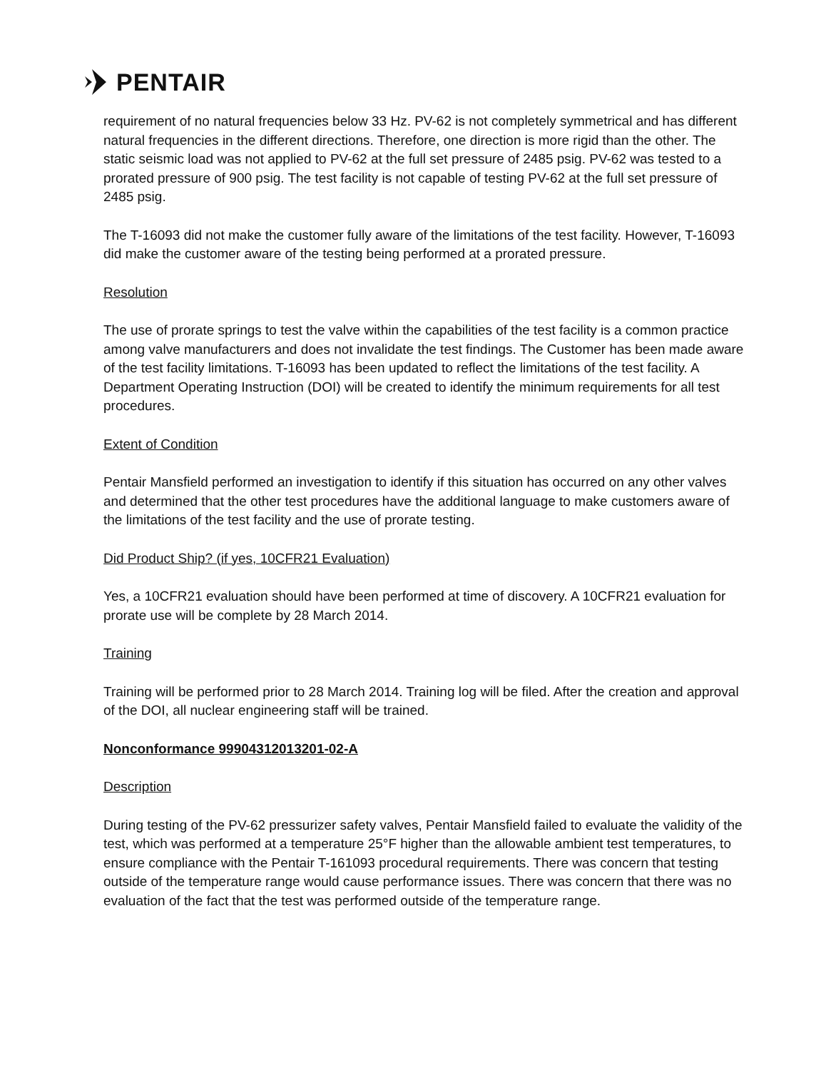PENTAIR
requirement of no natural frequencies below 33 Hz. PV-62 is not completely symmetrical and has different natural frequencies in the different directions. Therefore, one direction is more rigid than the other. The static seismic load was not applied to PV-62 at the full set pressure of 2485 psig. PV-62 was tested to a prorated pressure of 900 psig. The test facility is not capable of testing PV-62 at the full set pressure of 2485 psig.
The T-16093 did not make the customer fully aware of the limitations of the test facility. However, T-16093 did make the customer aware of the testing being performed at a prorated pressure.
Resolution
The use of prorate springs to test the valve within the capabilities of the test facility is a common practice among valve manufacturers and does not invalidate the test findings. The Customer has been made aware of the test facility limitations. T-16093 has been updated to reflect the limitations of the test facility. A Department Operating Instruction (DOI) will be created to identify the minimum requirements for all test procedures.
Extent of Condition
Pentair Mansfield performed an investigation to identify if this situation has occurred on any other valves and determined that the other test procedures have the additional language to make customers aware of the limitations of the test facility and the use of prorate testing.
Did Product Ship? (if yes, 10CFR21 Evaluation)
Yes, a 10CFR21 evaluation should have been performed at time of discovery. A 10CFR21 evaluation for prorate use will be complete by 28 March 2014.
Training
Training will be performed prior to 28 March 2014. Training log will be filed. After the creation and approval of the DOI, all nuclear engineering staff will be trained.
Nonconformance 99904312013201-02-A
Description
During testing of the PV-62 pressurizer safety valves, Pentair Mansfield failed to evaluate the validity of the test, which was performed at a temperature 25°F higher than the allowable ambient test temperatures, to ensure compliance with the Pentair T-161093 procedural requirements. There was concern that testing outside of the temperature range would cause performance issues. There was concern that there was no evaluation of the fact that the test was performed outside of the temperature range.